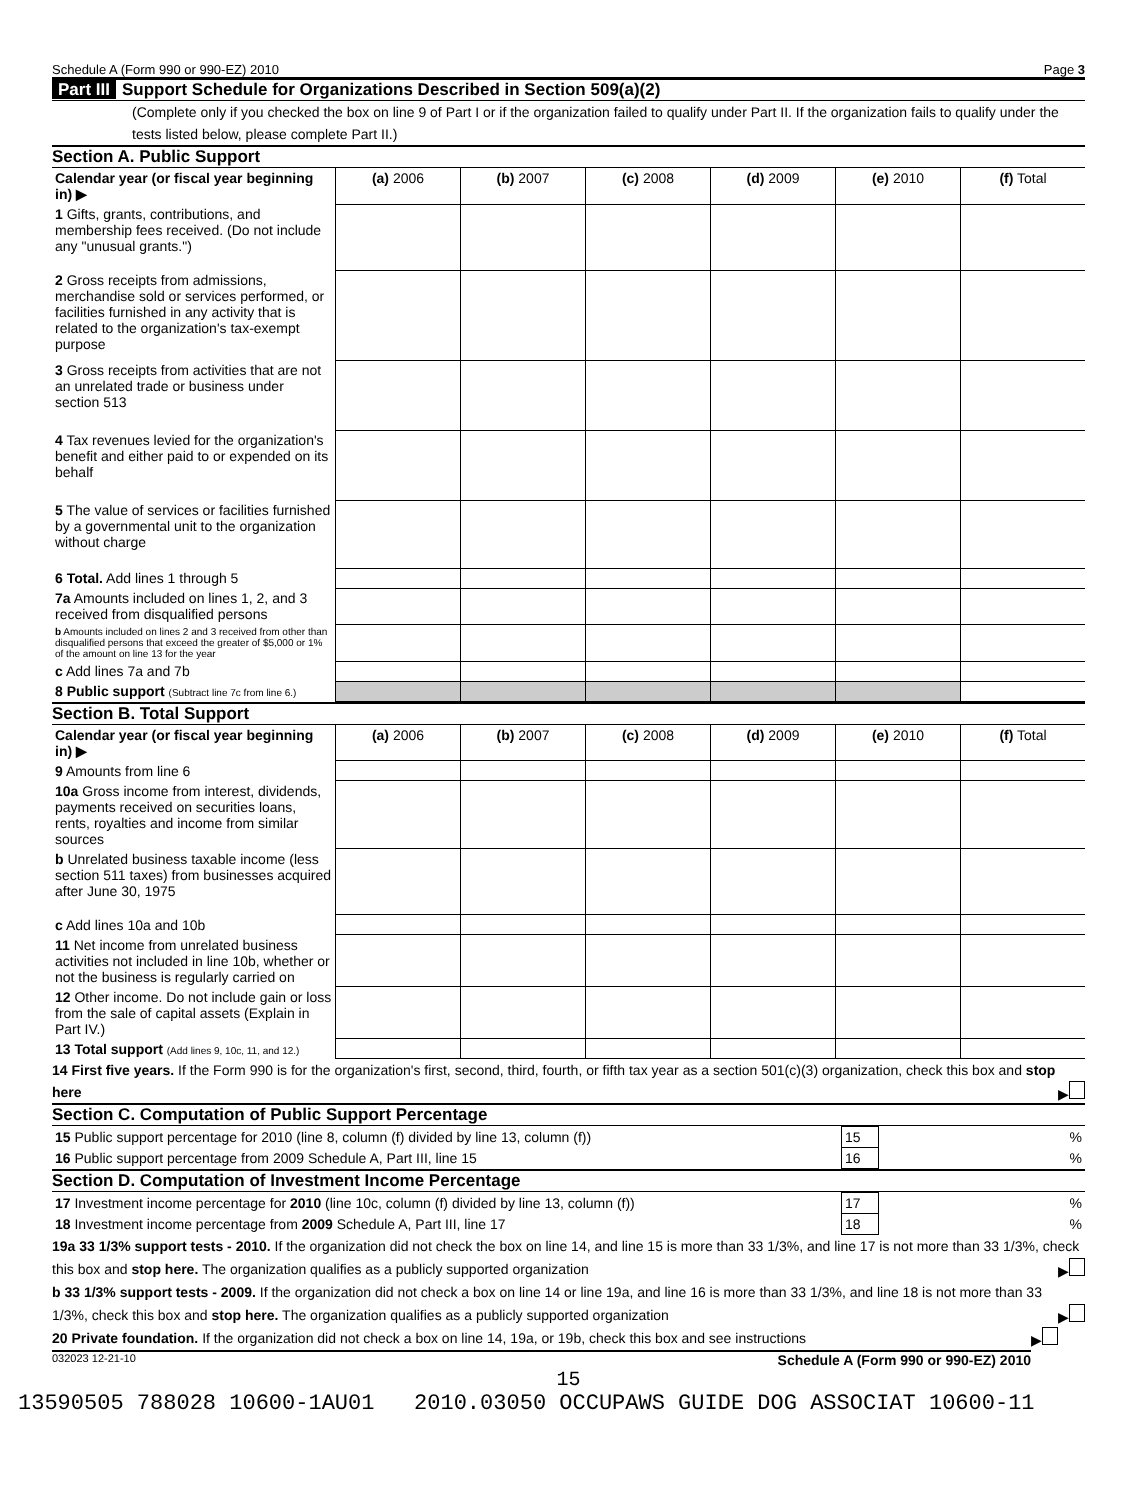Schedule A (Form 990 or 990-EZ) 2010 Page 3
Part III Support Schedule for Organizations Described in Section 509(a)(2)
(Complete only if you checked the box on line 9 of Part I or if the organization failed to qualify under Part II. If the organization fails to qualify under the tests listed below, please complete Part II.)
Section A. Public Support
| Calendar year (or fiscal year beginning in) ▶ | (a) 2006 | (b) 2007 | (c) 2008 | (d) 2009 | (e) 2010 | (f) Total |
| 1 Gifts, grants, contributions, and membership fees received. (Do not include any "unusual grants.") | | | | | | |
| 2 Gross receipts from admissions, merchandise sold or services performed, or facilities furnished in any activity that is related to the organization's tax-exempt purpose | | | | | | |
| 3 Gross receipts from activities that are not an unrelated trade or business under section 513 | | | | | | |
| 4 Tax revenues levied for the organization's benefit and either paid to or expended on its behalf | | | | | | |
| 5 The value of services or facilities furnished by a governmental unit to the organization without charge | | | | | | |
| 6 Total. Add lines 1 through 5 | | | | | | |
| 7a Amounts included on lines 1, 2, and 3 received from disqualified persons | | | | | | |
| b Amounts included on lines 2 and 3 received from other than disqualified persons that exceed the greater of $5,000 or 1% of the amount on line 13 for the year | | | | | | |
| c Add lines 7a and 7b | | | | | | |
| 8 Public support (Subtract line 7c from line 6.) | | | | | | |
Section B. Total Support
| Calendar year (or fiscal year beginning in) ▶ | (a) 2006 | (b) 2007 | (c) 2008 | (d) 2009 | (e) 2010 | (f) Total |
| 9 Amounts from line 6 | | | | | | |
| 10a Gross income from interest, dividends, payments received on securities loans, rents, royalties and income from similar sources | | | | | | |
| b Unrelated business taxable income (less section 511 taxes) from businesses acquired after June 30, 1975 | | | | | | |
| c Add lines 10a and 10b | | | | | | |
| 11 Net income from unrelated business activities not included in line 10b, whether or not the business is regularly carried on | | | | | | |
| 12 Other income. Do not include gain or loss from the sale of capital assets (Explain in Part IV.) | | | | | | |
| 13 Total support (Add lines 9, 10c, 11, and 12.) | | | | | | |
14 First five years. If the Form 990 is for the organization's first, second, third, fourth, or fifth tax year as a section 501(c)(3) organization, check this box and stop here ▶
Section C. Computation of Public Support Percentage
| 15 Public support percentage for 2010 (line 8, column (f) divided by line 13, column (f)) | 15 | % |
| 16 Public support percentage from 2009 Schedule A, Part III, line 15 | 16 | % |
Section D. Computation of Investment Income Percentage
| 17 Investment income percentage for 2010 (line 10c, column (f) divided by line 13, column (f)) | 17 | % |
| 18 Investment income percentage from 2009 Schedule A, Part III, line 17 | 18 | % |
19a 33 1/3% support tests - 2010. If the organization did not check the box on line 14, and line 15 is more than 33 1/3%, and line 17 is not more than 33 1/3%, check this box and stop here. The organization qualifies as a publicly supported organization ▶
b 33 1/3% support tests - 2009. If the organization did not check a box on line 14 or line 19a, and line 16 is more than 33 1/3%, and line 18 is not more than 33 1/3%, check this box and stop here. The organization qualifies as a publicly supported organization ▶
20 Private foundation. If the organization did not check a box on line 14, 19a, or 19b, check this box and see instructions ▶
032023 12-21-10 Schedule A (Form 990 or 990-EZ) 2010
15
13590505 788028 10600-1AU01 2010.03050 OCCUPAWS GUIDE DOG ASSOCIAT 10600-11